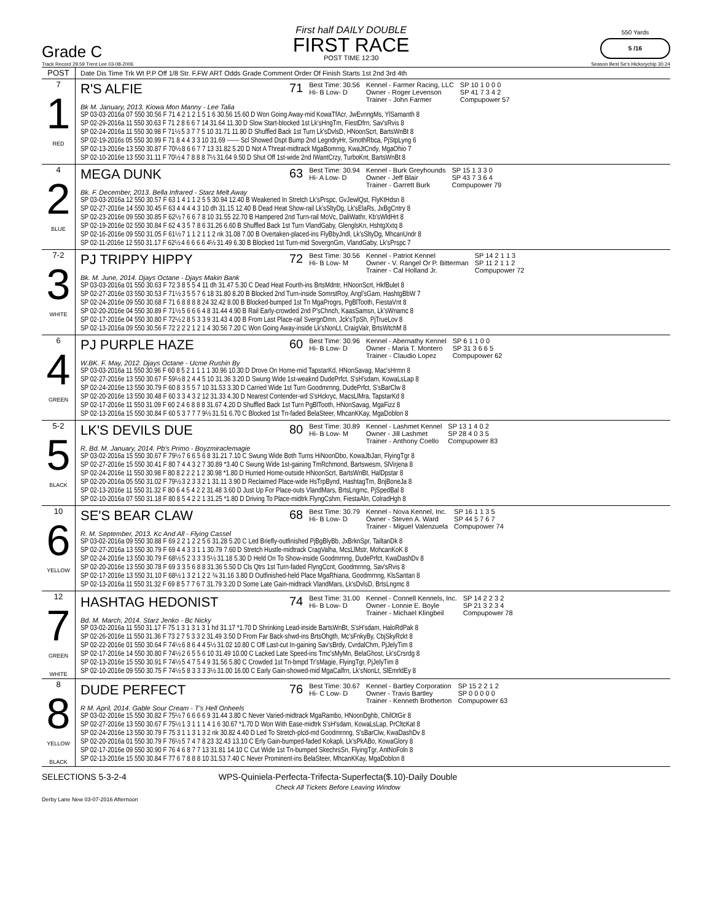Grade C
First half DAILY DOUBLE
FIRST RACE
POST TIME 12:30
550 Yards
5 /16
Track Record 29.59 Trent Lee 03-08-2006 Season Best Se's Hickorychip 30.24
| POST | Date Dis Time Trk Wt P.P Off 1/8 Str. F.FW ART Odds Grade Comment Order Of Finish Starts 1st 2nd 3rd 4th |
| 7 1 RED | R'S ALFIE 71 Best Time: 30.56 Hi- B Low- D Kennel - Farmer Racing, LLC Owner - Roger Levenson Trainer - John Farmer SP 10 1 0 0 0 SP 41 7 3 4 2 Compupower 57 Bk M. January, 2013. Kiowa Mon Manny - Lee Talia SP 03-03-2016a 07 550 30.56 F 71 4 2 1 2 1 5 1 6 30.56 15.60 D Won Going Away-mid KowaTfAcr, JwEvnngMs, YlSamanth 8 SP 02-29-2016a 11 550 30.63 F 71 2 8 6 6 7 14 31.64 11.30 D Slow Start-blocked 1st Lk'sHngTm, FiestDfrn, Sav'sRvis 8 SP 02-24-2016a 11 550 30.98 F 71½ 5 3 7 7 5 10 31.71 11.80 D Shuffled Back 1st Turn Lk'sDvlsD, HNoonScrt, BartsWnBt 8 SP 02-19-2016s 05 550 30.99 F 71 8 4 4 3 3 10 31.69 ------ Scl Showed Dspt Bump 2nd LegndryHr, SmothRbca, PjStpLyng 6 SP 02-13-2016e 13 550 30.87 F 70½ 8 6 6 7 7 13 31.82 5.20 D Not A Threat-midtrack MgaBomrng, KwaJtCndy, MgaOhio 7 SP 02-10-2016e 13 550 31.11 F 70½ 4 7 8 8 8 7½ 31.64 9.50 D Shut Off 1st-wide 2nd IWantCrzy, TurboKnt, BartsWnBt 8 |
| 4 2 BLUE | MEGA DUNK 63 Best Time: 30.94 Hi- A Low- D Kennel - Burk Greyhounds Owner - Jeff Blair Trainer - Garrett Burk SP 15 1 3 3 0 SP 43 7 3 6 4 Compupower 79 Bk. F. December, 2013. Bella Infrared - Starz Melt Away SP 03-03-2016a 12 550 30.57 F 63 1 4 1 1 2 5 5 30.94 12.40 B Weakened In Stretch Lk'sPrspc, GvJewlQst, FlyKtHdsn 8 SP 02-27-2016e 14 550 30.45 F 63 4 4 4 4 3 10 dh 31.15 12.40 B Dead Heat Show-rail Lk'sSltyDg, Lk'sElaRs, JxBgCntry 8 SP 02-23-2016e 09 550 30.85 F 62½ 7 6 6 7 8 10 31.55 22.70 B Hampered 2nd Turn-rail MoVc, DaliWathr, Kb'sWldHrt 8 SP 02-19-2016e 02 550 30.84 F 62 4 3 5 7 8 6 31.26 6.60 B Shuffled Back 1st Turn VlandGaby, GlenglsKn, HshtgXxtq 8 SP 02-16-2016e 09 550 31.05 F 61½ 7 1 1 2 1 1 2 nk 31.08 7.00 B Overtaken-placed-ins FlyBbyJndl, Lk'sSltyDg, MhcanUndr 8 SP 02-11-2016e 12 550 31.17 F 62½ 4 6 6 6 6 4½ 31.49 6.30 B Blocked 1st Turn-mid SovergnGm, VlandGaby, Lk'sPrspc 7 |
| 7-2 3 WHITE | PJ TRIPPY HIPPY 72 Best Time: 30.56 Hi- B Low- M Kennel - Patriot Kennel Owner - V. Rangel Or P. Bitterman Trainer - Cal Holland Jr. SP 14 2 1 1 3 SP 11 2 1 1 2 Compupower 72 Bk. M. June, 2014. Djays Octane - Djays Makin Bank SP 03-03-2016a 01 550 30.63 F 72 3 8 5 5 4 11 dh 31.47 5.30 C Dead Heat Fourth-ins BrtsMdntr, HNoonScrt, HkfBulet 8 SP 02-27-2016e 03 550 30.53 F 71½ 3 5 5 7 6 18 31.80 8.20 B Blocked 2nd Turn-inside SomrstRoy, Angl'sGam, HashtgBbW 7 SP 02-24-2016e 09 550 30.68 F 71 6 8 8 8 8 24 32.42 8.00 B Blocked-bumped 1st Tn MgaProgrs, PgBlTooth, FiestaVnt 8 SP 02-20-2016e 04 550 30.89 F 71½ 5 6 6 6 4 8 31.44 4.90 B Rail Early-crowded 2nd P'sChnch, KaasSamsn, Lk'sWnamc 8 SP 02-17-2016e 04 550 30.80 F 72½ 2 8 5 3 3 9 31.43 4.00 B From Last Place-rail SvergnDmn, Jck'sTpSh, PjTrueLov 8 SP 02-13-2016a 09 550 30.56 F 72 2 2 2 1 2 1 4 30.56 7.20 C Won Going Away-inside Lk'sNonLt, CraigValr, BrtsWtchM 8 |
| 6 4 GREEN | PJ PURPLE HAZE 60 Best Time: 30.96 Hi- B Low- D Kennel - Abernathy Kennel Owner - Maria T. Montero Trainer - Claudio Lopez SP 6 1 1 0 0 SP 31 3 6 6 5 Compupower 62 W.BK. F. May, 2012. Djays Octane - Ucme Rushin By SP 03-03-2016a 11 550 30.96 F 60 8 5 2 1 1 1 1 30.96 10.30 D Drove On Home-mid TapstarKd, HNonSavag, Mac'sHrmn 8 SP 02-27-2016e 13 550 30.67 F 59½ 8 2 4 4 5 10 31.36 3.20 D Swung Wide 1st-weaknd DudePrfct, S'sH'sdam, KowaLsLap 8 SP 02-24-2016e 13 550 30.79 F 60 8 3 5 5 7 10 31.53 3.30 D Carried Wide 1st Turn Goodmrnng, DudePrfct, S'sBarClw 8 SP 02-20-2016e 13 550 30.48 F 60 3 3 4 3 2 12 31.33 4.30 D Nearest Contender-wd S'sHckryc, MacsLlMra, TapstarKd 8 SP 02-17-2016e 11 550 31.09 F 60 2 4 6 8 8 8 31.67 4.20 D Shuffled Back 1st Turn PgBlTooth, HNonSavag, MgaFizz 8 SP 02-13-2016a 15 550 30.84 F 60 5 3 7 7 7 9½ 31.51 6.70 C Blocked 1st Tn-faded BelaSteer, MhcanKKay, MgaDoblon 8 |
| 5-2 5 BLACK | LK'S DEVILS DUE 80 Best Time: 30.89 Hi- B Low- M Kennel - Lashmet Kennel Owner - Jill Lashmet Trainer - Anthony Coello SP 13 1 4 0 2 SP 28 4 0 3 5 Compupower 83 R. Bd. M. January, 2014. Pb's Primo - Boyzmiraclemagie SP 03-02-2016a 15 550 30.67 F 79½ 7 6 6 5 6 8 31.21 7.10 C Swung Wide Both Turns HiNoonDbo, KowaJbJan, FlyingTgr 8 SP 02-27-2016e 15 550 30.41 F 80 7 4 4 3 2 7 30.89 *3.40 C Swung Wide 1st-gaining TmRchmond, Bartswesm, SlVirjena 8 SP 02-24-2016e 11 550 30.98 F 80 8 2 2 2 1 2 30.98 *1.80 D Hurried Home-outside HNoonScrt, BartsWnBt, HalDpstar 8 SP 02-20-2016a 05 550 31.02 F 79½ 3 2 3 3 2 1 31.11 3.90 D Reclaimed Place-wide HsTrpBynd, HashtagTm, BnjBoneJa 8 SP 02-13-2016e 11 550 31.32 F 80 6 4 5 4 2 2 31.48 3.60 D Just Up For Place-outs VlandMars, BrtsLngmc, PjSpedBal 8 SP 02-10-2016a 07 550 31.18 F 80 8 5 4 2 2 1 31.25 *1.80 D Driving To Place-midtrk FlyngCshm, FiestaAln, ColradHgh 8 |
| 10 6 YELLOW | SE'S BEAR CLAW 68 Best Time: 30.79 Hi- B Low- D Kennel - Nova Kennel, Inc. Owner - Steven A. Ward Trainer - Miguel Valenzuela SP 16 1 1 3 5 SP 44 5 7 6 7 Compupower 74 R. M. September, 2013. Kc And All - Flying Cassel SP 03-02-2016a 09 550 30.88 F 69 2 2 1 2 2 5 6 31.28 5.20 C Led Briefly-outfinished PjBgBlyBb, JxBrknSpr, TailtanDk 8 SP 02-27-2016a 13 550 30.79 F 69 4 4 3 3 1 1 30.79 7.60 D Stretch Hustle-midtrack CragValha, McsLlMstr, MohcanKoK 8 SP 02-24-2016e 13 550 30.79 F 68½ 5 2 3 3 3 5½ 31.18 5.30 D Held On To Show-inside Goodmrnng, DudePrfct, KwaDashDv 8 SP 02-20-2016e 13 550 30.78 F 69 3 3 5 6 8 8 31.36 5.50 D Cls Qtrs 1st Turn-faded FlyngCcnt, Goodmrnng, Sav'sRvis 8 SP 02-17-2016e 13 550 31.10 F 68½ 1 3 2 1 2 2 ¾ 31.16 3.80 D Outfinished-held Place MgaRhiana, Goodmrnng, KlsSantan 8 SP 02-13-2016a 11 550 31.32 F 69 8 5 7 7 6 7 31.79 3.20 D Some Late Gain-midtrack VlandMars, Lk'sDvlsD, BrtsLngmc 8 |
| 12 7 GREEN WHITE | HASHTAG HEDONIST 74 Best Time: 31.00 Hi- B Low- D Kennel - Connell Kennels, Inc. Owner - Lonnie E. Boyle Trainer - Michael Klingbeil SP 14 2 2 3 2 SP 21 3 2 3 4 Compupower 78 Bd. M. March, 2014. Starz Jenko - Bc Nicky SP 03-02-2016a 11 550 31.17 F 75 1 3 1 3 1 3 1 hd 31.17 *1.70 D Shrinking Lead-inside BartsWnBt, S'sH'sdam, HaloRdPak 8 SP 02-26-2016e 11 550 31.36 F 73 2 7 5 3 3 2 31.49 3.50 D From Far Back-shwd-ins BrtsOhgth, Mc'sFnkyBy, CbjSkyRckt 8 SP 02-22-2016e 01 550 30.64 F 74½ 6 8 6 4 4 5½ 31.02 10.80 C Off Last-cut In-gaining Sav'sBrdy, CvrdalChm, PjJelyTim 8 SP 02-17-2016e 14 550 30.80 F 74½ 2 6 5 5 6 10 31.49 10.00 C Lacked Late Speed-ins Tmc'sMyMn, BelaGhost, Lk'sCrsrdg 8 SP 02-13-2016e 15 550 30.91 F 74½ 5 4 7 5 4 9 31.56 5.80 C Crowded 1st Tn-bmpd Tr'sMagie, FlyingTgr, PjJelyTim 8 SP 02-10-2016e 09 550 30.75 F 74½ 5 8 3 3 3 3½ 31.00 16.00 C Early Gain-showed-mid MgaCalfrn, Lk'sNonLt, SlEmrldEy 8 |
| 8 8 YELLOW BLACK | DUDE PERFECT 76 Best Time: 30.67 Hi- C Low- D Kennel - Bartley Corporation Owner - Travis Bartley Trainer - Kenneth Brotherton SP 15 2 2 1 2 SP 0 0 0 0 0 Compupower 63 R M. April, 2014. Gable Sour Cream - T's Hell Onheels SP 03-02-2016e 15 550 30.82 F 75½ 7 6 6 6 6 9 31.44 3.80 C Never Varied-midtrack MgaRambo, HNoonDghb, ChilOtGir 8 SP 02-27-2016e 13 550 30.67 F 75½ 1 3 1 1 1 4 1 6 30.67 *1.70 D Won With Ease-midtrk S'sH'sdam, KowaLsLap, PrCltcKat 8 SP 02-24-2016e 13 550 30.79 F 75 3 1 1 3 1 3 2 nk 30.82 4.40 D Led To Stretch-plcd-md Goodmrnng, S'sBarClw, KwaDashDv 8 SP 02-20-2016a 01 550 30.79 F 76½ 5 7 4 7 8 23 32.43 13.10 C Erly Gain-bumped-faded Kokapli, Lk'sPkABo, KowaGlory 8 SP 02-17-2016e 09 550 30.90 F 76 4 6 8 7 7 13 31.81 14.10 C Cut Wide 1st Tn-bumped SkechrsSn, FlyingTgr, AntNoFoln 8 SP 02-13-2016e 15 550 30.84 F 77 6 7 8 8 8 10 31.53 7.40 C Never Prominent-ins BelaSteer, MhcanKKay, MgaDoblon 8 |
SELECTIONS 5-3-2-4 WPS-Quiniela-Perfecta-Trifecta-Superfecta($.10)-Daily Double
Check All Tickets Before Leaving Window
Derby Lane New 03-07-2016 Afternoon